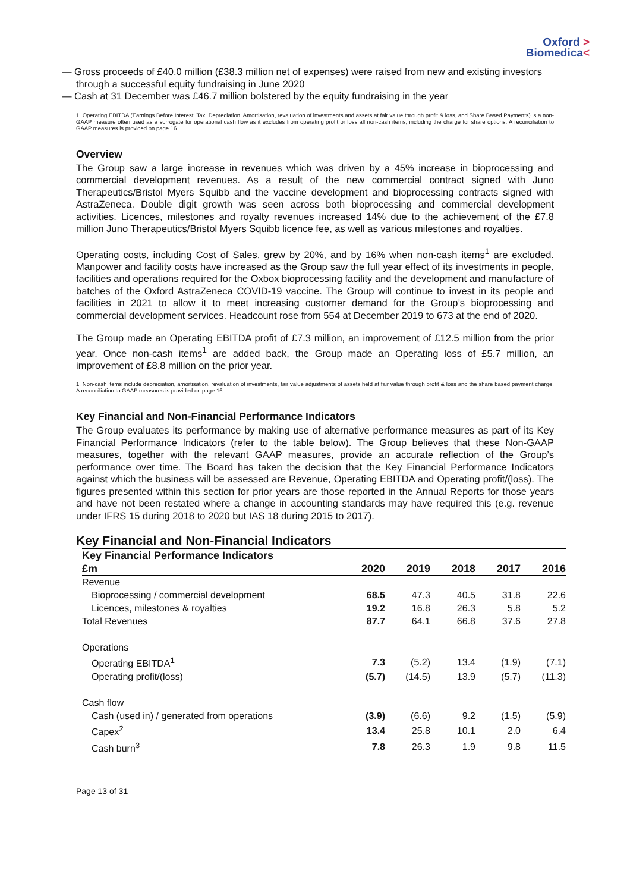Oxford >
Biomedica<
— Gross proceeds of £40.0 million (£38.3 million net of expenses) were raised from new and existing investors through a successful equity fundraising in June 2020
— Cash at 31 December was £46.7 million bolstered by the equity fundraising in the year
1. Operating EBITDA (Earnings Before Interest, Tax, Depreciation, Amortisation, revaluation of investments and assets at fair value through profit & loss, and Share Based Payments) is a non-GAAP measure often used as a surrogate for operational cash flow as it excludes from operating profit or loss all non-cash items, including the charge for share options. A reconciliation to GAAP measures is provided on page 16.
Overview
The Group saw a large increase in revenues which was driven by a 45% increase in bioprocessing and commercial development revenues. As a result of the new commercial contract signed with Juno Therapeutics/Bristol Myers Squibb and the vaccine development and bioprocessing contracts signed with AstraZeneca. Double digit growth was seen across both bioprocessing and commercial development activities. Licences, milestones and royalty revenues increased 14% due to the achievement of the £7.8 million Juno Therapeutics/Bristol Myers Squibb licence fee, as well as various milestones and royalties.
Operating costs, including Cost of Sales, grew by 20%, and by 16% when non-cash items<sup>1</sup> are excluded. Manpower and facility costs have increased as the Group saw the full year effect of its investments in people, facilities and operations required for the Oxbox bioprocessing facility and the development and manufacture of batches of the Oxford AstraZeneca COVID-19 vaccine. The Group will continue to invest in its people and facilities in 2021 to allow it to meet increasing customer demand for the Group’s bioprocessing and commercial development services. Headcount rose from 554 at December 2019 to 673 at the end of 2020.
The Group made an Operating EBITDA profit of £7.3 million, an improvement of £12.5 million from the prior year. Once non-cash items<sup>1</sup> are added back, the Group made an Operating loss of £5.7 million, an improvement of £8.8 million on the prior year.
1. Non-cash items include depreciation, amortisation, revaluation of investments, fair value adjustments of assets held at fair value through profit & loss and the share based payment charge. A reconciliation to GAAP measures is provided on page 16.
Key Financial and Non-Financial Performance Indicators
The Group evaluates its performance by making use of alternative performance measures as part of its Key Financial Performance Indicators (refer to the table below). The Group believes that these Non-GAAP measures, together with the relevant GAAP measures, provide an accurate reflection of the Group’s performance over time. The Board has taken the decision that the Key Financial Performance Indicators against which the business will be assessed are Revenue, Operating EBITDA and Operating profit/(loss). The figures presented within this section for prior years are those reported in the Annual Reports for those years and have not been restated where a change in accounting standards may have required this (e.g. revenue under IFRS 15 during 2018 to 2020 but IAS 18 during 2015 to 2017).
Key Financial and Non-Financial Indicators
| Key Financial Performance Indicators | | | | | |
| --- | --- | --- | --- | --- | --- |
| £m | 2020 | 2019 | 2018 | 2017 | 2016 |
| Revenue | | | | | |
| Bioprocessing / commercial development | 68.5 | 47.3 | 40.5 | 31.8 | 22.6 |
| Licences, milestones & royalties | 19.2 | 16.8 | 26.3 | 5.8 | 5.2 |
| Total Revenues | 87.7 | 64.1 | 66.8 | 37.6 | 27.8 |
| Operations | | | | | |
| Operating EBITDA<sup>1</sup> | 7.3 | (5.2) | 13.4 | (1.9) | (7.1) |
| Operating profit/(loss) | (5.7) | (14.5) | 13.9 | (5.7) | (11.3) |
| Cash flow | | | | | |
| Cash (used in) / generated from operations | (3.9) | (6.6) | 9.2 | (1.5) | (5.9) |
| Capex<sup>2</sup> | 13.4 | 25.8 | 10.1 | 2.0 | 6.4 |
| Cash burn<sup>3</sup> | 7.8 | 26.3 | 1.9 | 9.8 | 11.5 |
Page 13 of 31